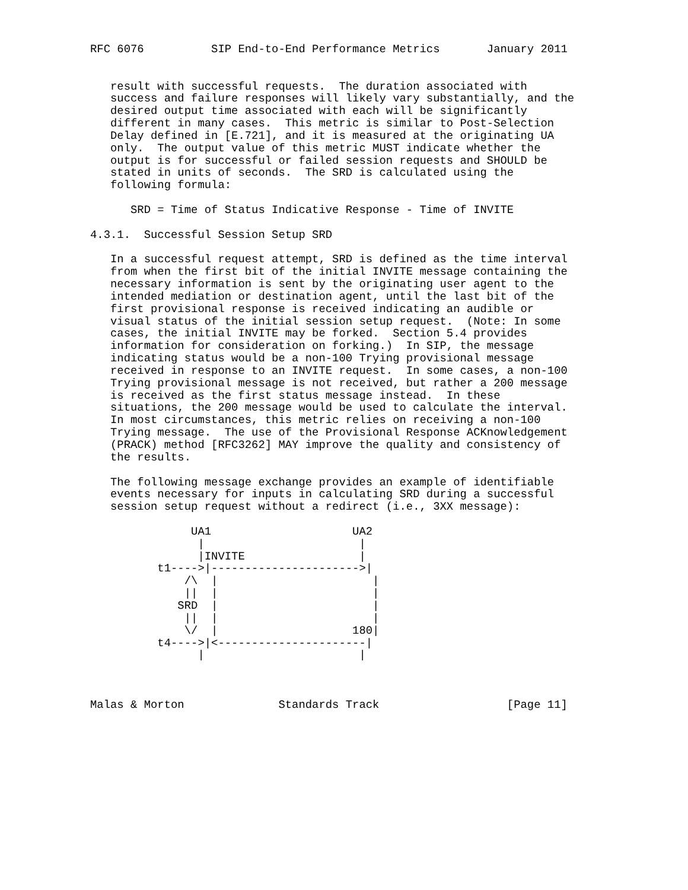RFC 6076          SIP End-to-End Performance Metrics       January 2011


   result with successful requests.  The duration associated with
   success and failure responses will likely vary substantially, and the
   desired output time associated with each will be significantly
   different in many cases.  This metric is similar to Post-Selection
   Delay defined in [E.721], and it is measured at the originating UA
   only.  The output value of this metric MUST indicate whether the
   output is for successful or failed session requests and SHOULD be
   stated in units of seconds.  The SRD is calculated using the
   following formula:

      SRD = Time of Status Indicative Response - Time of INVITE

4.3.1.  Successful Session Setup SRD

   In a successful request attempt, SRD is defined as the time interval
   from when the first bit of the initial INVITE message containing the
   necessary information is sent by the originating user agent to the
   intended mediation or destination agent, until the last bit of the
   first provisional response is received indicating an audible or
   visual status of the initial session setup request.  (Note: In some
   cases, the initial INVITE may be forked.  Section 5.4 provides
   information for consideration on forking.)  In SIP, the message
   indicating status would be a non-100 Trying provisional message
   received in response to an INVITE request.  In some cases, a non-100
   Trying provisional message is not received, but rather a 200 message
   is received as the first status message instead.  In these
   situations, the 200 message would be used to calculate the interval.
   In most circumstances, this metric relies on receiving a non-100
   Trying message.  The use of the Provisional Response ACKnowledgement
   (PRACK) method [RFC3262] MAY improve the quality and consistency of
   the results.

   The following message exchange provides an example of identifiable
   events necessary for inputs in calculating SRD during a successful
   session setup request without a redirect (i.e., 3XX message):

               UA1                     UA2
                |                       |
                |INVITE                 |
          t1---->|---------------------->|
              /\  |                       |
              ||  |                       |
             SRD  |                       |
              ||  |                       |
              \/  |                    180|
          t4---->|<----------------------|
                |                       |



Malas & Morton              Standards Track                   [Page 11]